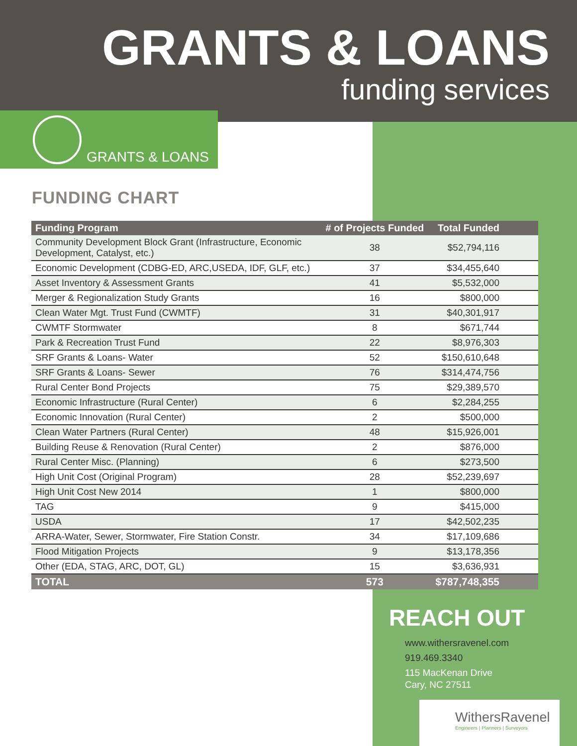GRANTS & LOANS
funding services
GRANTS & LOANS
FUNDING CHART
| Funding Program | # of Projects Funded | Total Funded |
| --- | --- | --- |
| Community Development Block Grant (Infrastructure, Economic Development, Catalyst, etc.) | 38 | $52,794,116 |
| Economic Development (CDBG-ED, ARC,USEDA, IDF, GLF, etc.) | 37 | $34,455,640 |
| Asset Inventory & Assessment Grants | 41 | $5,532,000 |
| Merger & Regionalization Study Grants | 16 | $800,000 |
| Clean Water Mgt. Trust Fund (CWMTF) | 31 | $40,301,917 |
| CWMTF Stormwater | 8 | $671,744 |
| Park & Recreation Trust Fund | 22 | $8,976,303 |
| SRF Grants & Loans- Water | 52 | $150,610,648 |
| SRF Grants & Loans- Sewer | 76 | $314,474,756 |
| Rural Center Bond Projects | 75 | $29,389,570 |
| Economic Infrastructure (Rural Center) | 6 | $2,284,255 |
| Economic Innovation (Rural Center) | 2 | $500,000 |
| Clean Water Partners (Rural Center) | 48 | $15,926,001 |
| Building Reuse & Renovation (Rural Center) | 2 | $876,000 |
| Rural Center Misc. (Planning) | 6 | $273,500 |
| High Unit Cost (Original Program) | 28 | $52,239,697 |
| High Unit Cost New 2014 | 1 | $800,000 |
| TAG | 9 | $415,000 |
| USDA | 17 | $42,502,235 |
| ARRA-Water, Sewer, Stormwater, Fire Station Constr. | 34 | $17,109,686 |
| Flood Mitigation Projects | 9 | $13,178,356 |
| Other (EDA, STAG, ARC, DOT, GL) | 15 | $3,636,931 |
| TOTAL | 573 | $787,748,355 |
REACH OUT
www.withersravenel.com
919.469.3340
115 MacKenan Drive
Cary, NC 27511
WithersRavenel
Engineers | Planners | Surveyors